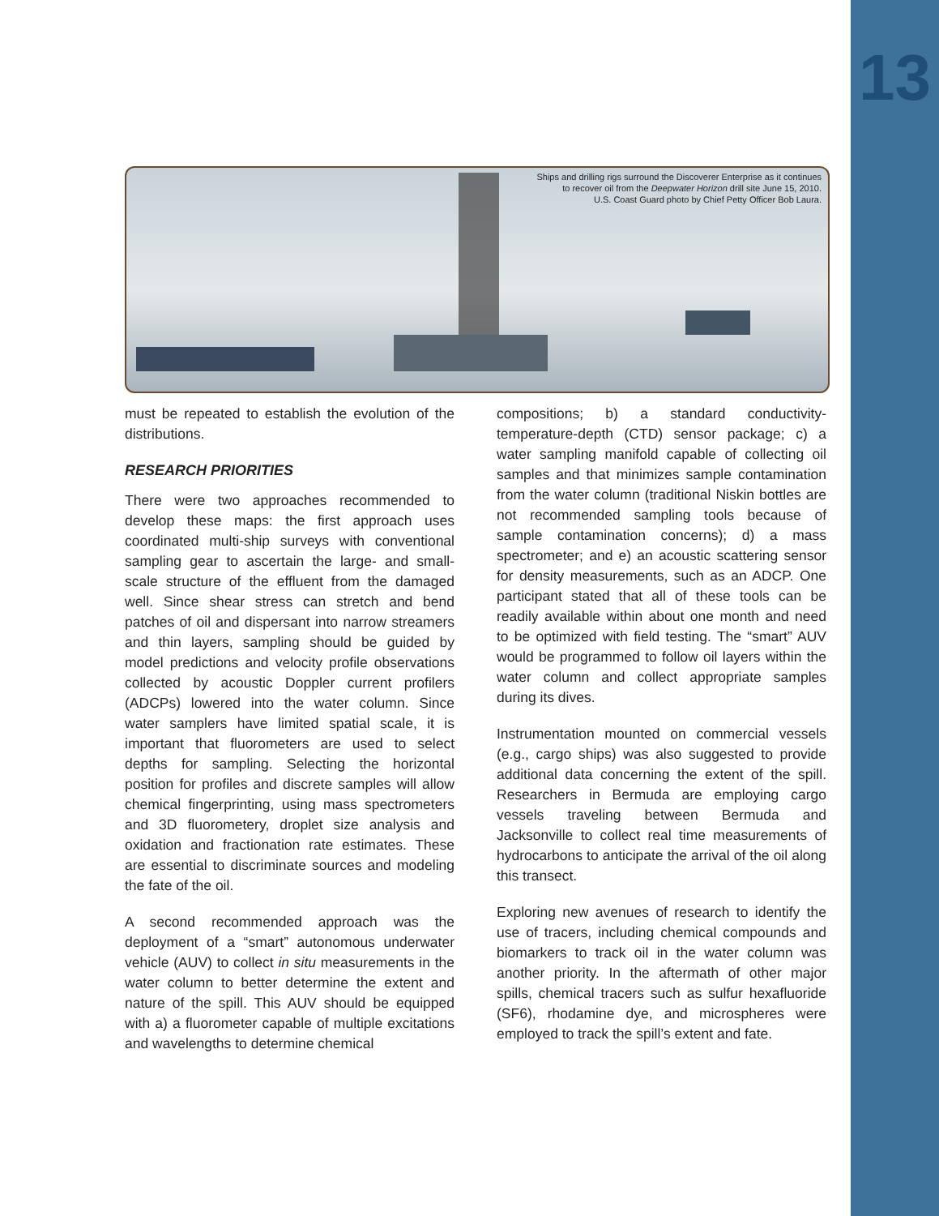13
Ships and drilling rigs surround the Discoverer Enterprise as it continues
to recover oil from the Deepwater Horizon drill site June 15, 2010.
U.S. Coast Guard photo by Chief Petty Officer Bob Laura.
must be repeated to establish the evolution of the distributions.
RESEARCH PRIORITIES
There were two approaches recommended to develop these maps: the first approach uses coordinated multi-ship surveys with conventional sampling gear to ascertain the large- and small-scale structure of the effluent from the damaged well. Since shear stress can stretch and bend patches of oil and dispersant into narrow streamers and thin layers, sampling should be guided by model predictions and velocity profile observations collected by acoustic Doppler current profilers (ADCPs) lowered into the water column. Since water samplers have limited spatial scale, it is important that fluorometers are used to select depths for sampling. Selecting the horizontal position for profiles and discrete samples will allow chemical fingerprinting, using mass spectrometers and 3D fluorometery, droplet size analysis and oxidation and fractionation rate estimates. These are essential to discriminate sources and modeling the fate of the oil.
A second recommended approach was the deployment of a “smart” autonomous underwater vehicle (AUV) to collect in situ measurements in the water column to better determine the extent and nature of the spill. This AUV should be equipped with a) a fluorometer capable of multiple excitations and wavelengths to determine chemical
compositions; b) a standard conductivity-temperature-depth (CTD) sensor package; c) a water sampling manifold capable of collecting oil samples and that minimizes sample contamination from the water column (traditional Niskin bottles are not recommended sampling tools because of sample contamination concerns); d) a mass spectrometer; and e) an acoustic scattering sensor for density measurements, such as an ADCP. One participant stated that all of these tools can be readily available within about one month and need to be optimized with field testing. The “smart” AUV would be programmed to follow oil layers within the water column and collect appropriate samples during its dives.
Instrumentation mounted on commercial vessels (e.g., cargo ships) was also suggested to provide additional data concerning the extent of the spill. Researchers in Bermuda are employing cargo vessels traveling between Bermuda and Jacksonville to collect real time measurements of hydrocarbons to anticipate the arrival of the oil along this transect.
Exploring new avenues of research to identify the use of tracers, including chemical compounds and biomarkers to track oil in the water column was another priority. In the aftermath of other major spills, chemical tracers such as sulfur hexafluoride (SF6), rhodamine dye, and microspheres were employed to track the spill’s extent and fate.